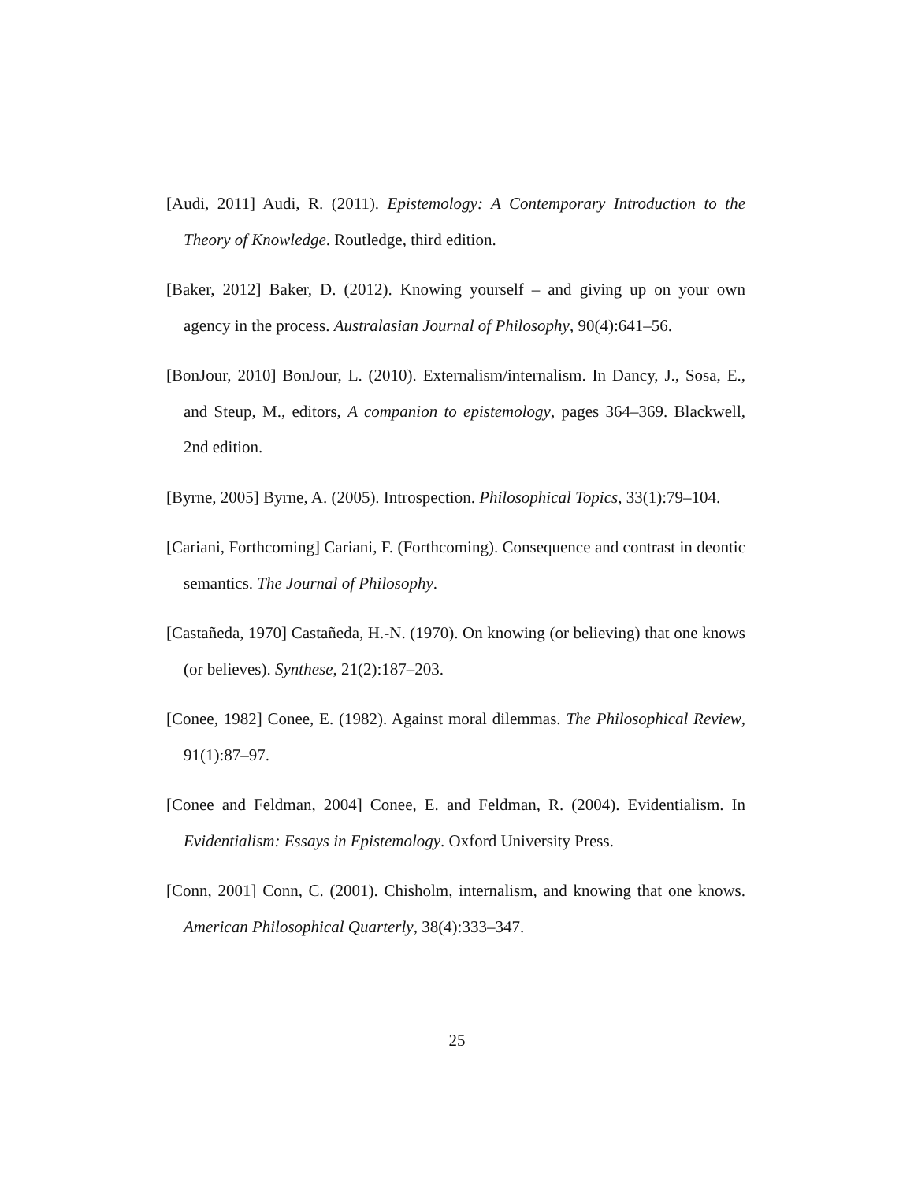[Audi, 2011] Audi, R. (2011). Epistemology: A Contemporary Introduction to the Theory of Knowledge. Routledge, third edition.
[Baker, 2012] Baker, D. (2012). Knowing yourself – and giving up on your own agency in the process. Australasian Journal of Philosophy, 90(4):641–56.
[BonJour, 2010] BonJour, L. (2010). Externalism/internalism. In Dancy, J., Sosa, E., and Steup, M., editors, A companion to epistemology, pages 364–369. Blackwell, 2nd edition.
[Byrne, 2005] Byrne, A. (2005). Introspection. Philosophical Topics, 33(1):79–104.
[Cariani, Forthcoming] Cariani, F. (Forthcoming). Consequence and contrast in deontic semantics. The Journal of Philosophy.
[Castañeda, 1970] Castañeda, H.-N. (1970). On knowing (or believing) that one knows (or believes). Synthese, 21(2):187–203.
[Conee, 1982] Conee, E. (1982). Against moral dilemmas. The Philosophical Review, 91(1):87–97.
[Conee and Feldman, 2004] Conee, E. and Feldman, R. (2004). Evidentialism. In Evidentialism: Essays in Epistemology. Oxford University Press.
[Conn, 2001] Conn, C. (2001). Chisholm, internalism, and knowing that one knows. American Philosophical Quarterly, 38(4):333–347.
25